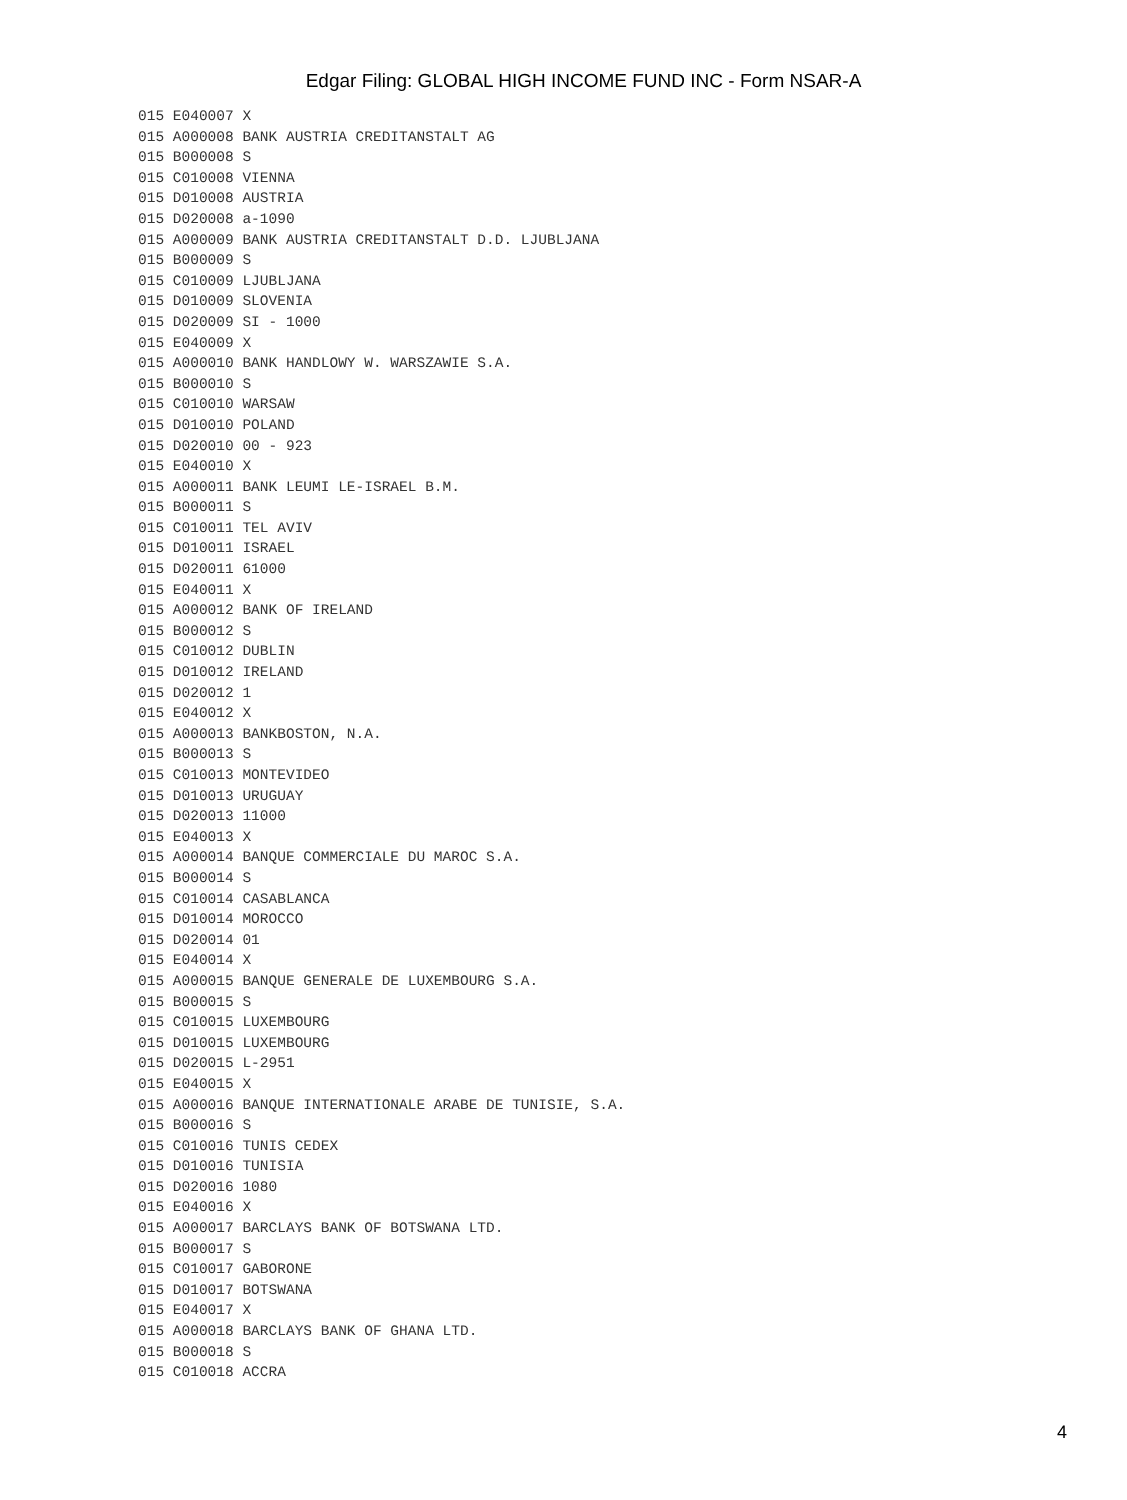Edgar Filing: GLOBAL HIGH INCOME FUND INC - Form NSAR-A
015 E040007 X
015 A000008 BANK AUSTRIA CREDITANSTALT AG
015 B000008 S
015 C010008 VIENNA
015 D010008 AUSTRIA
015 D020008 a-1090
015 A000009 BANK AUSTRIA CREDITANSTALT D.D. LJUBLJANA
015 B000009 S
015 C010009 LJUBLJANA
015 D010009 SLOVENIA
015 D020009 SI - 1000
015 E040009 X
015 A000010 BANK HANDLOWY W. WARSZAWIE S.A.
015 B000010 S
015 C010010 WARSAW
015 D010010 POLAND
015 D020010 00 - 923
015 E040010 X
015 A000011 BANK LEUMI LE-ISRAEL B.M.
015 B000011 S
015 C010011 TEL AVIV
015 D010011 ISRAEL
015 D020011 61000
015 E040011 X
015 A000012 BANK OF IRELAND
015 B000012 S
015 C010012 DUBLIN
015 D010012 IRELAND
015 D020012 1
015 E040012 X
015 A000013 BANKBOSTON, N.A.
015 B000013 S
015 C010013 MONTEVIDEO
015 D010013 URUGUAY
015 D020013 11000
015 E040013 X
015 A000014 BANQUE COMMERCIALE DU MAROC S.A.
015 B000014 S
015 C010014 CASABLANCA
015 D010014 MOROCCO
015 D020014 01
015 E040014 X
015 A000015 BANQUE GENERALE DE LUXEMBOURG S.A.
015 B000015 S
015 C010015 LUXEMBOURG
015 D010015 LUXEMBOURG
015 D020015 L-2951
015 E040015 X
015 A000016 BANQUE INTERNATIONALE ARABE DE TUNISIE, S.A.
015 B000016 S
015 C010016 TUNIS CEDEX
015 D010016 TUNISIA
015 D020016 1080
015 E040016 X
015 A000017 BARCLAYS BANK OF BOTSWANA LTD.
015 B000017 S
015 C010017 GABORONE
015 D010017 BOTSWANA
015 E040017 X
015 A000018 BARCLAYS BANK OF GHANA LTD.
015 B000018 S
015 C010018 ACCRA
4